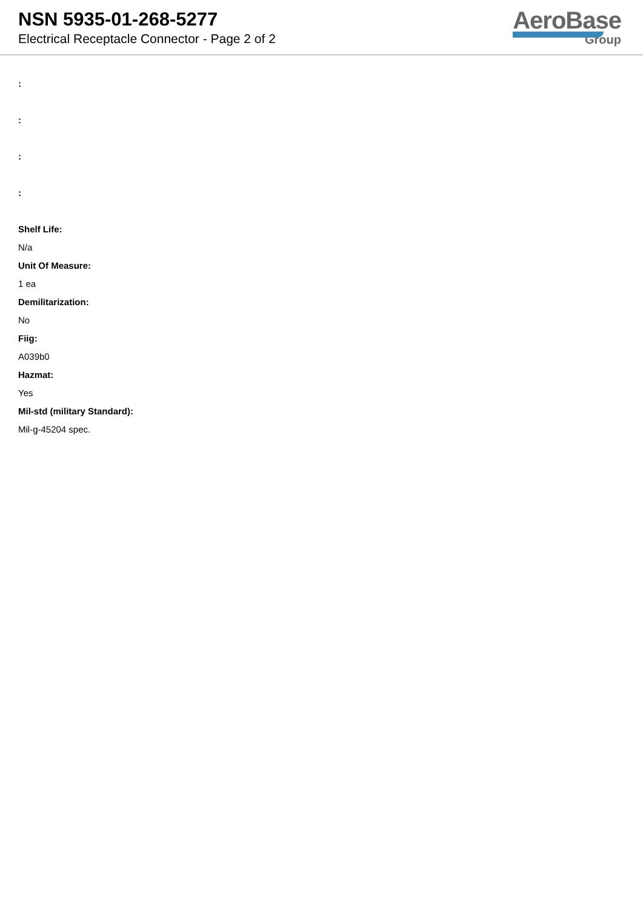NSN 5935-01-268-5277
Electrical Receptacle Connector - Page 2 of 2
AeroBase
Group
:
:
:
:
Shelf Life:
N/a
Unit Of Measure:
1 ea
Demilitarization:
No
Fiig:
A039b0
Hazmat:
Yes
Mil-std (military Standard):
Mil-g-45204 spec.